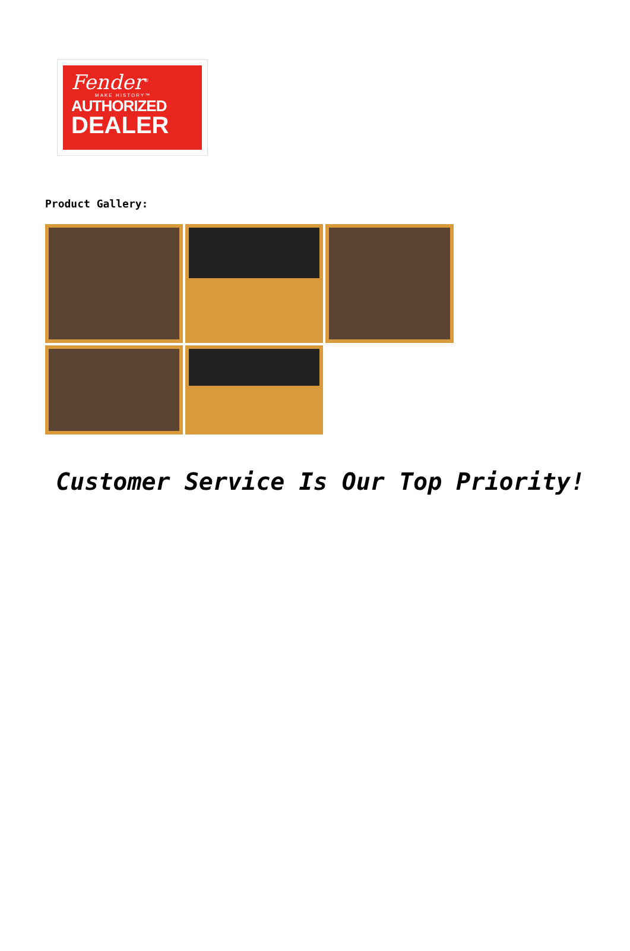Fender<sup>®</sup>
MAKE HISTORY™
AUTHORIZED
DEALER
Product Gallery:
Customer Service Is Our Top Priority!